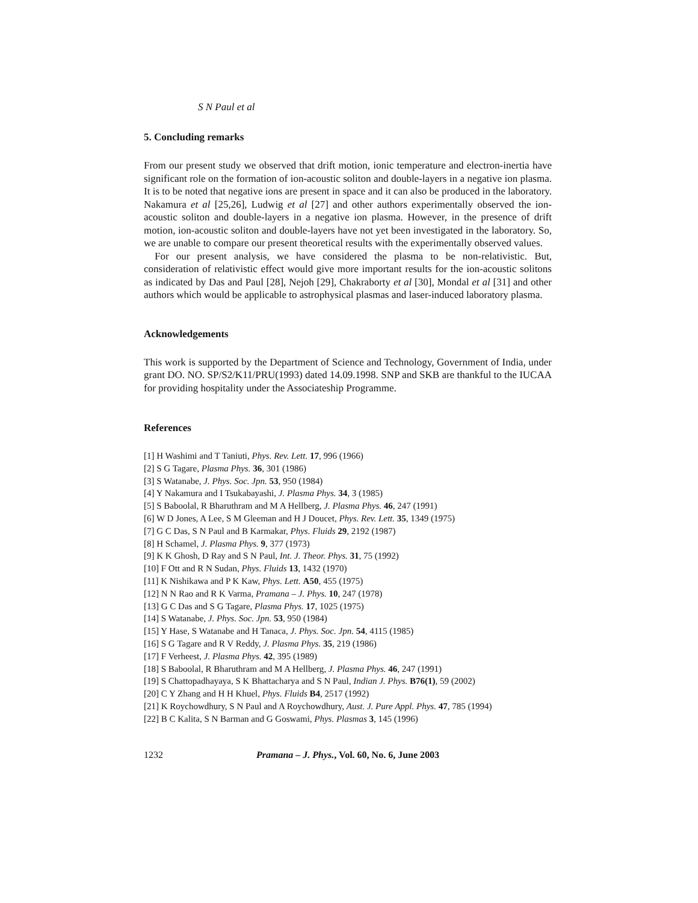S N Paul et al
5. Concluding remarks
From our present study we observed that drift motion, ionic temperature and electron-inertia have significant role on the formation of ion-acoustic soliton and double-layers in a negative ion plasma. It is to be noted that negative ions are present in space and it can also be produced in the laboratory. Nakamura et al [25,26], Ludwig et al [27] and other authors experimentally observed the ion-acoustic soliton and double-layers in a negative ion plasma. However, in the presence of drift motion, ion-acoustic soliton and double-layers have not yet been investigated in the laboratory. So, we are unable to compare our present theoretical results with the experimentally observed values.
For our present analysis, we have considered the plasma to be non-relativistic. But, consideration of relativistic effect would give more important results for the ion-acoustic solitons as indicated by Das and Paul [28], Nejoh [29], Chakraborty et al [30], Mondal et al [31] and other authors which would be applicable to astrophysical plasmas and laser-induced laboratory plasma.
Acknowledgements
This work is supported by the Department of Science and Technology, Government of India, under grant DO. NO. SP/S2/K11/PRU(1993) dated 14.09.1998. SNP and SKB are thankful to the IUCAA for providing hospitality under the Associateship Programme.
References
[1] H Washimi and T Taniuti, Phys. Rev. Lett. 17, 996 (1966)
[2] S G Tagare, Plasma Phys. 36, 301 (1986)
[3] S Watanabe, J. Phys. Soc. Jpn. 53, 950 (1984)
[4] Y Nakamura and I Tsukabayashi, J. Plasma Phys. 34, 3 (1985)
[5] S Baboolal, R Bharuthram and M A Hellberg, J. Plasma Phys. 46, 247 (1991)
[6] W D Jones, A Lee, S M Gleeman and H J Doucet, Phys. Rev. Lett. 35, 1349 (1975)
[7] G C Das, S N Paul and B Karmakar, Phys. Fluids 29, 2192 (1987)
[8] H Schamel, J. Plasma Phys. 9, 377 (1973)
[9] K K Ghosh, D Ray and S N Paul, Int. J. Theor. Phys. 31, 75 (1992)
[10] F Ott and R N Sudan, Phys. Fluids 13, 1432 (1970)
[11] K Nishikawa and P K Kaw, Phys. Lett. A50, 455 (1975)
[12] N N Rao and R K Varma, Pramana – J. Phys. 10, 247 (1978)
[13] G C Das and S G Tagare, Plasma Phys. 17, 1025 (1975)
[14] S Watanabe, J. Phys. Soc. Jpn. 53, 950 (1984)
[15] Y Hase, S Watanabe and H Tanaca, J. Phys. Soc. Jpn. 54, 4115 (1985)
[16] S G Tagare and R V Reddy, J. Plasma Phys. 35, 219 (1986)
[17] F Verheest, J. Plasma Phys. 42, 395 (1989)
[18] S Baboolal, R Bharuthram and M A Hellberg, J. Plasma Phys. 46, 247 (1991)
[19] S Chattopadhayaya, S K Bhattacharya and S N Paul, Indian J. Phys. B76(1), 59 (2002)
[20] C Y Zhang and H H Khuel, Phys. Fluids B4, 2517 (1992)
[21] K Roychowdhury, S N Paul and A Roychowdhury, Aust. J. Pure Appl. Phys. 47, 785 (1994)
[22] B C Kalita, S N Barman and G Goswami, Phys. Plasmas 3, 145 (1996)
1232 Pramana – J. Phys., Vol. 60, No. 6, June 2003